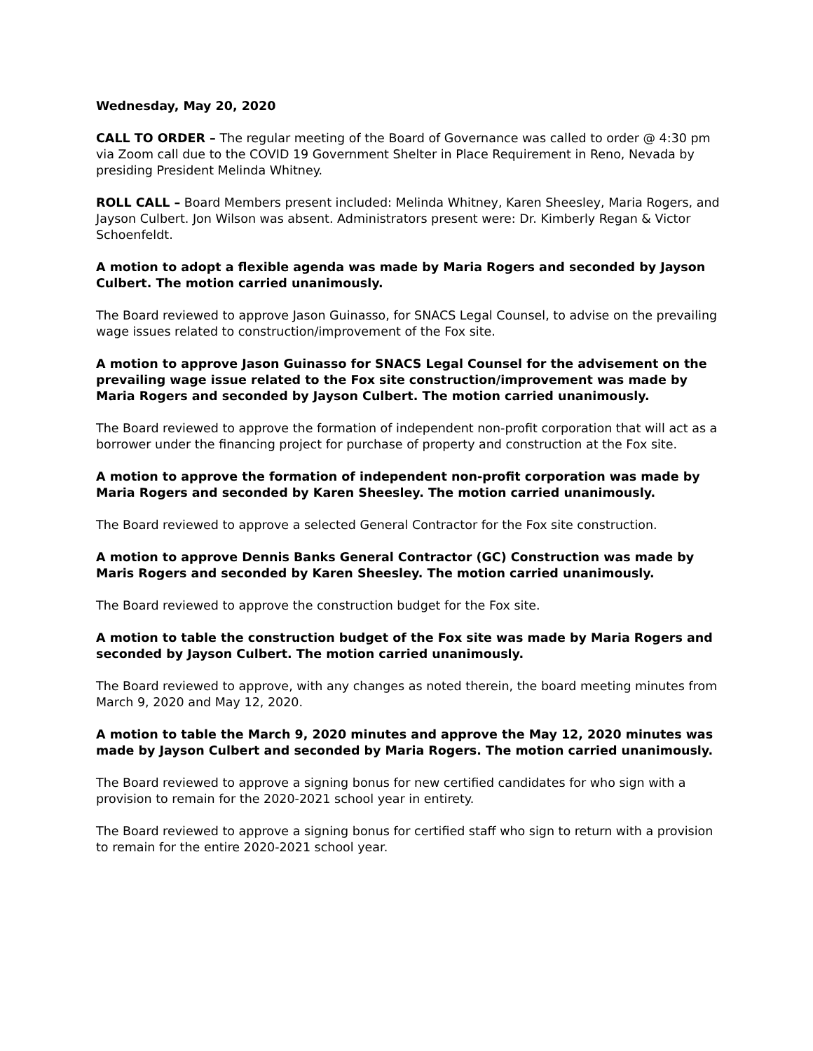Wednesday, May 20, 2020
CALL TO ORDER – The regular meeting of the Board of Governance was called to order @ 4:30 pm via Zoom call due to the COVID 19 Government Shelter in Place Requirement in Reno, Nevada by presiding President Melinda Whitney.
ROLL CALL – Board Members present included: Melinda Whitney, Karen Sheesley, Maria Rogers, and Jayson Culbert. Jon Wilson was absent. Administrators present were: Dr. Kimberly Regan & Victor Schoenfeldt.
A motion to adopt a flexible agenda was made by Maria Rogers and seconded by Jayson Culbert. The motion carried unanimously.
The Board reviewed to approve Jason Guinasso, for SNACS Legal Counsel, to advise on the prevailing wage issues related to construction/improvement of the Fox site.
A motion to approve Jason Guinasso for SNACS Legal Counsel for the advisement on the prevailing wage issue related to the Fox site construction/improvement was made by Maria Rogers and seconded by Jayson Culbert. The motion carried unanimously.
The Board reviewed to approve the formation of independent non-profit corporation that will act as a borrower under the financing project for purchase of property and construction at the Fox site.
A motion to approve the formation of independent non-profit corporation was made by Maria Rogers and seconded by Karen Sheesley. The motion carried unanimously.
The Board reviewed to approve a selected General Contractor for the Fox site construction.
A motion to approve Dennis Banks General Contractor (GC) Construction was made by Maris Rogers and seconded by Karen Sheesley. The motion carried unanimously.
The Board reviewed to approve the construction budget for the Fox site.
A motion to table the construction budget of the Fox site was made by Maria Rogers and seconded by Jayson Culbert. The motion carried unanimously.
The Board reviewed to approve, with any changes as noted therein, the board meeting minutes from March 9, 2020 and May 12, 2020.
A motion to table the March 9, 2020 minutes and approve the May 12, 2020 minutes was made by Jayson Culbert and seconded by Maria Rogers. The motion carried unanimously.
The Board reviewed to approve a signing bonus for new certified candidates for who sign with a provision to remain for the 2020-2021 school year in entirety.
The Board reviewed to approve a signing bonus for certified staff who sign to return with a provision to remain for the entire 2020-2021 school year.